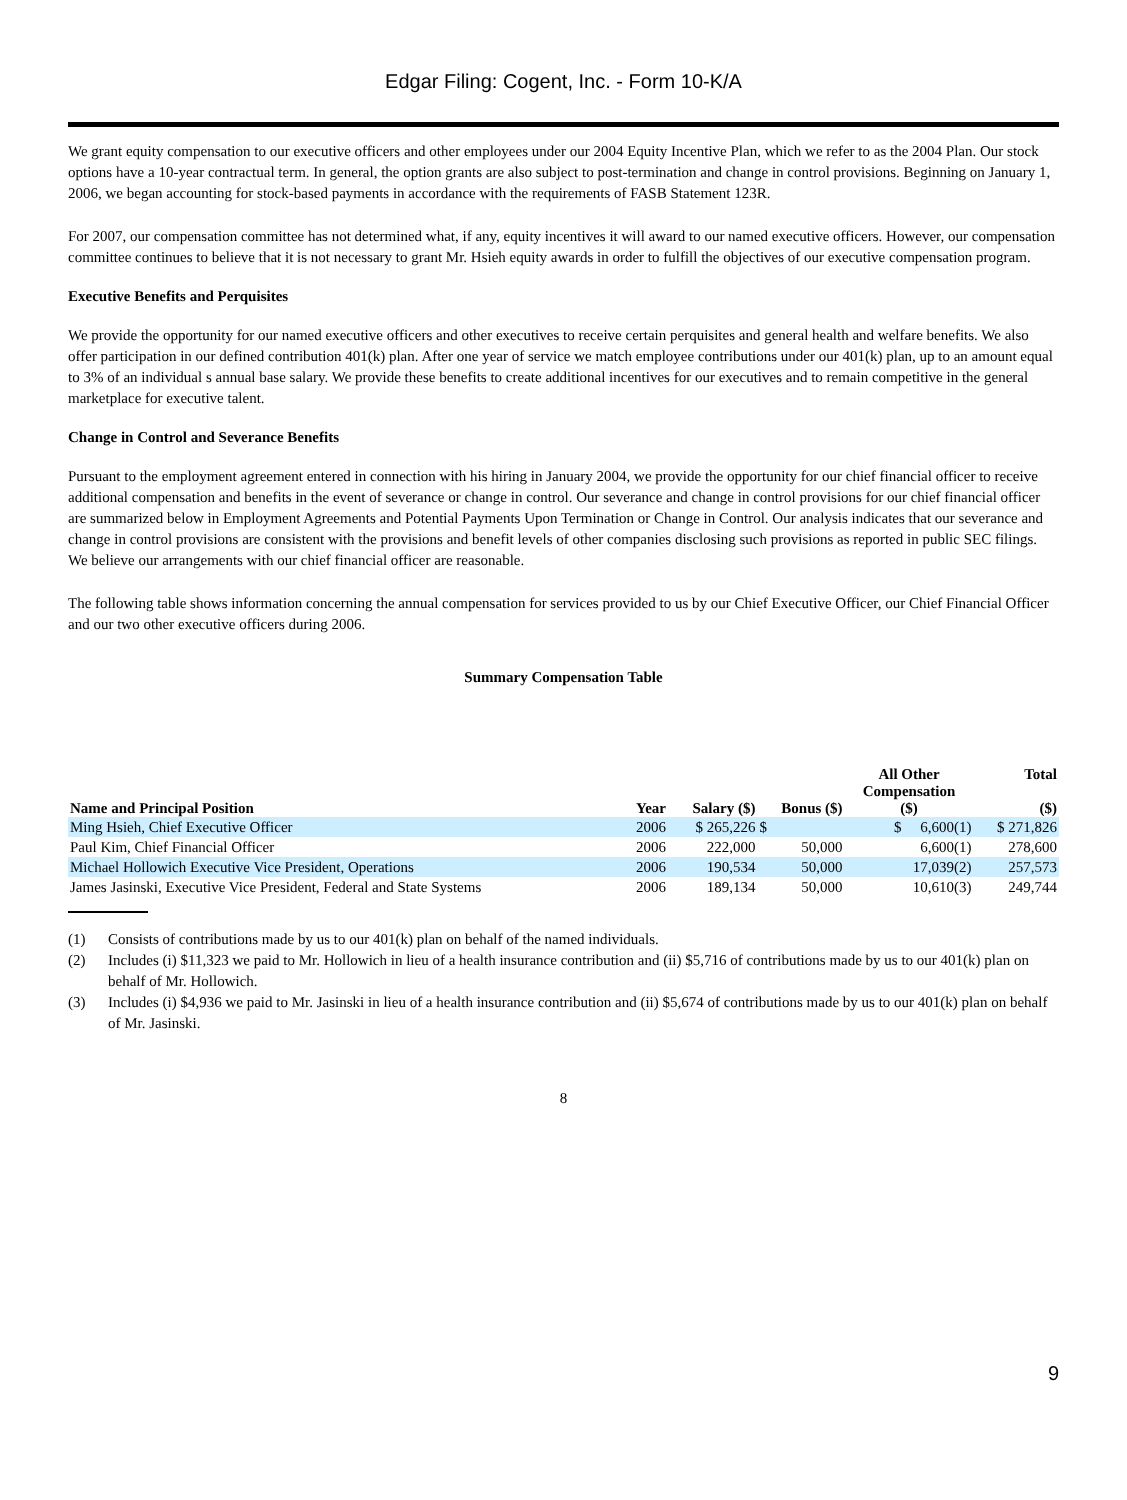Edgar Filing: Cogent, Inc. - Form 10-K/A
We grant equity compensation to our executive officers and other employees under our 2004 Equity Incentive Plan, which we refer to as the 2004 Plan. Our stock options have a 10-year contractual term. In general, the option grants are also subject to post-termination and change in control provisions. Beginning on January 1, 2006, we began accounting for stock-based payments in accordance with the requirements of FASB Statement 123R.
For 2007, our compensation committee has not determined what, if any, equity incentives it will award to our named executive officers. However, our compensation committee continues to believe that it is not necessary to grant Mr. Hsieh equity awards in order to fulfill the objectives of our executive compensation program.
Executive Benefits and Perquisites
We provide the opportunity for our named executive officers and other executives to receive certain perquisites and general health and welfare benefits. We also offer participation in our defined contribution 401(k) plan. After one year of service we match employee contributions under our 401(k) plan, up to an amount equal to 3% of an individual s annual base salary. We provide these benefits to create additional incentives for our executives and to remain competitive in the general marketplace for executive talent.
Change in Control and Severance Benefits
Pursuant to the employment agreement entered in connection with his hiring in January 2004, we provide the opportunity for our chief financial officer to receive additional compensation and benefits in the event of severance or change in control. Our severance and change in control provisions for our chief financial officer are summarized below in Employment Agreements and Potential Payments Upon Termination or Change in Control. Our analysis indicates that our severance and change in control provisions are consistent with the provisions and benefit levels of other companies disclosing such provisions as reported in public SEC filings. We believe our arrangements with our chief financial officer are reasonable.
The following table shows information concerning the annual compensation for services provided to us by our Chief Executive Officer, our Chief Financial Officer and our two other executive officers during 2006.
Summary Compensation Table
| Name and Principal Position | Year | Salary ($) | Bonus ($) | All Other Compensation ($) | Total ($) |
| --- | --- | --- | --- | --- | --- |
| Ming Hsieh, Chief Executive Officer | 2006 | $ 265,226 | $ | $ 6,600(1) | $ 271,826 |
| Paul Kim, Chief Financial Officer | 2006 | 222,000 | 50,000 | 6,600(1) | 278,600 |
| Michael Hollowich Executive Vice President, Operations | 2006 | 190,534 | 50,000 | 17,039(2) | 257,573 |
| James Jasinski, Executive Vice President, Federal and State Systems | 2006 | 189,134 | 50,000 | 10,610(3) | 249,744 |
(1) Consists of contributions made by us to our 401(k) plan on behalf of the named individuals.
(2) Includes (i) $11,323 we paid to Mr. Hollowich in lieu of a health insurance contribution and (ii) $5,716 of contributions made by us to our 401(k) plan on behalf of Mr. Hollowich.
(3) Includes (i) $4,936 we paid to Mr. Jasinski in lieu of a health insurance contribution and (ii) $5,674 of contributions made by us to our 401(k) plan on behalf of Mr. Jasinski.
8
9